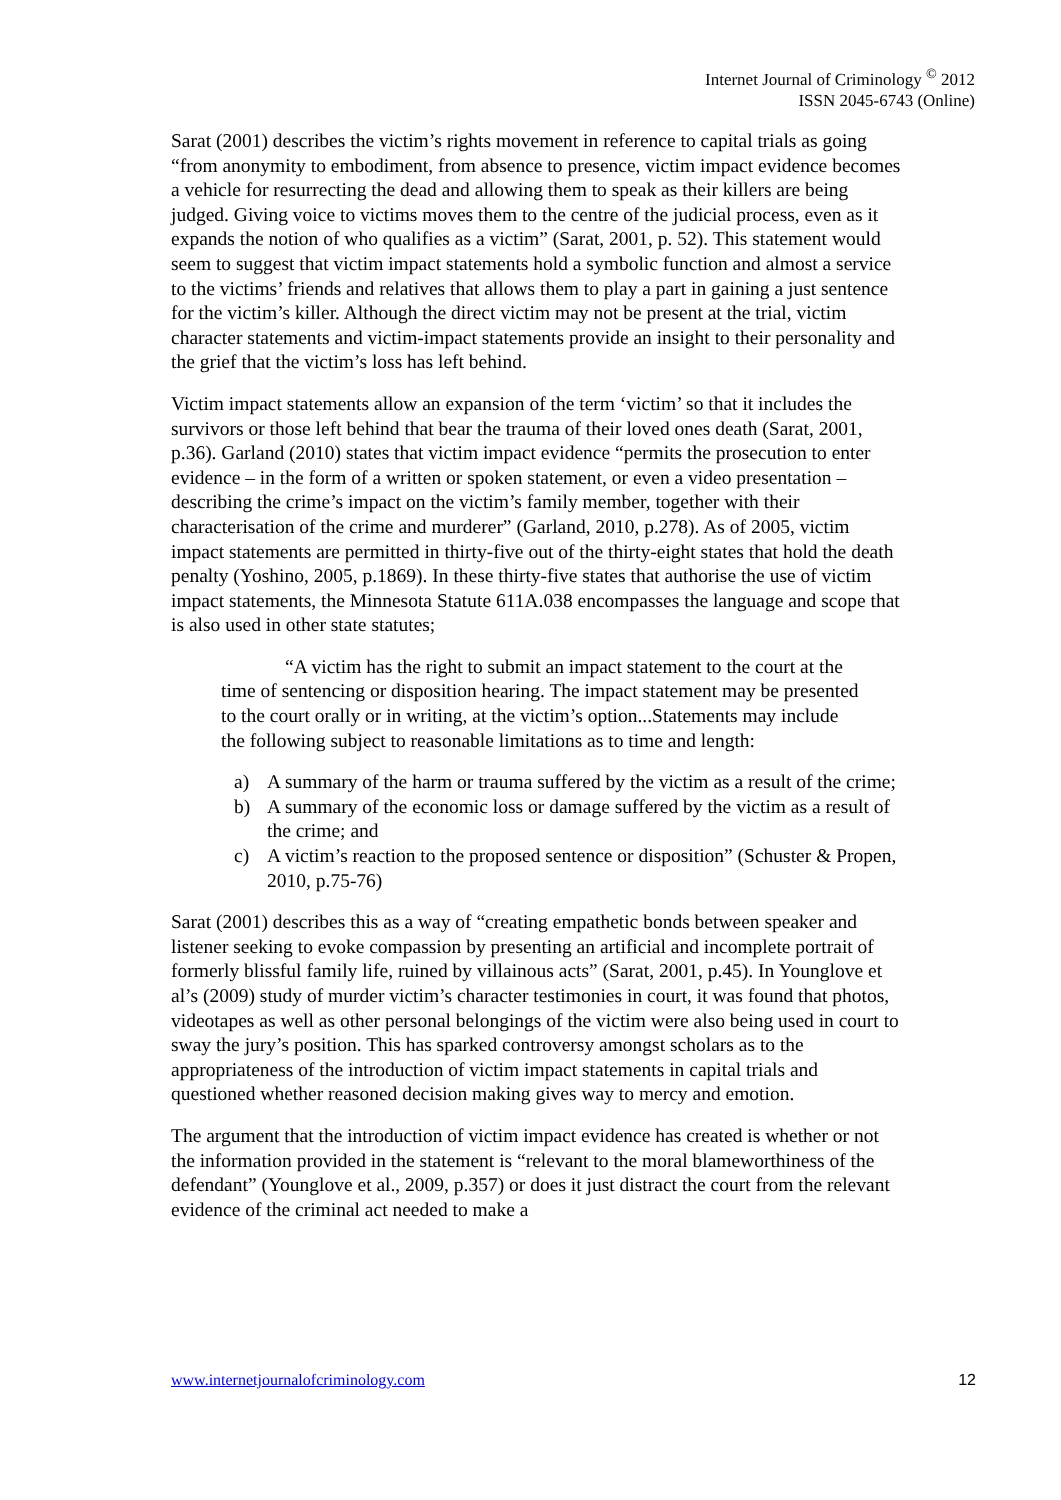Internet Journal of Criminology <sup>©</sup> 2012
ISSN 2045-6743 (Online)
Sarat (2001) describes the victim’s rights movement in reference to capital trials as going “from anonymity to embodiment, from absence to presence, victim impact evidence becomes a vehicle for resurrecting the dead and allowing them to speak as their killers are being judged. Giving voice to victims moves them to the centre of the judicial process, even as it expands the notion of who qualifies as a victim” (Sarat, 2001, p. 52). This statement would seem to suggest that victim impact statements hold a symbolic function and almost a service to the victims’ friends and relatives that allows them to play a part in gaining a just sentence for the victim’s killer. Although the direct victim may not be present at the trial, victim character statements and victim-impact statements provide an insight to their personality and the grief that the victim’s loss has left behind.
Victim impact statements allow an expansion of the term ‘victim’ so that it includes the survivors or those left behind that bear the trauma of their loved ones death (Sarat, 2001, p.36). Garland (2010) states that victim impact evidence “permits the prosecution to enter evidence – in the form of a written or spoken statement, or even a video presentation – describing the crime’s impact on the victim’s family member, together with their characterisation of the crime and murderer” (Garland, 2010, p.278). As of 2005, victim impact statements are permitted in thirty-five out of the thirty-eight states that hold the death penalty (Yoshino, 2005, p.1869). In these thirty-five states that authorise the use of victim impact statements, the Minnesota Statute 611A.038 encompasses the language and scope that is also used in other state statutes;
“A victim has the right to submit an impact statement to the court at the time of sentencing or disposition hearing. The impact statement may be presented to the court orally or in writing, at the victim’s option...Statements may include the following subject to reasonable limitations as to time and length:
a) A summary of the harm or trauma suffered by the victim as a result of the crime;
b) A summary of the economic loss or damage suffered by the victim as a result of the crime; and
c) A victim’s reaction to the proposed sentence or disposition” (Schuster & Propen, 2010, p.75-76)
Sarat (2001) describes this as a way of “creating empathetic bonds between speaker and listener seeking to evoke compassion by presenting an artificial and incomplete portrait of formerly blissful family life, ruined by villainous acts” (Sarat, 2001, p.45). In Younglove et al’s (2009) study of murder victim’s character testimonies in court, it was found that photos, videotapes as well as other personal belongings of the victim were also being used in court to sway the jury’s position. This has sparked controversy amongst scholars as to the appropriateness of the introduction of victim impact statements in capital trials and questioned whether reasoned decision making gives way to mercy and emotion.
The argument that the introduction of victim impact evidence has created is whether or not the information provided in the statement is “relevant to the moral blameworthiness of the defendant” (Younglove et al., 2009, p.357) or does it just distract the court from the relevant evidence of the criminal act needed to make a
www.internetjournalofcriminology.com 12